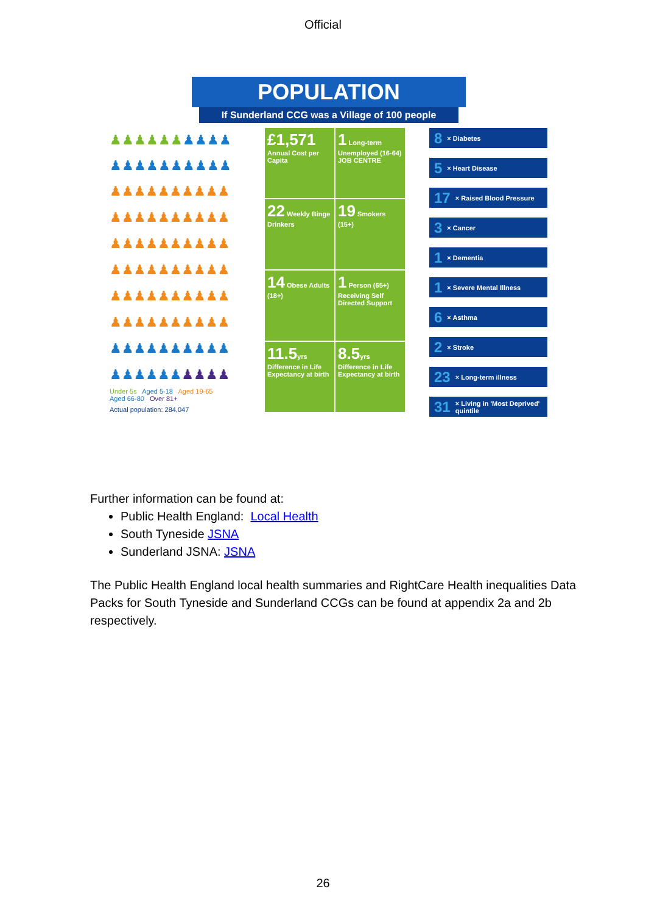Official
POPULATION
If Sunderland CCG was a Village of 100 people
♟ ♟ ♟ ♟ ♟ ♟ ♟ ♟ ♟ ♟ ♟ ♟ ♟ ♟ ♟ ♟ ♟ ♟ ♟ ♟
♟♟♟♟♟♟♟♟♟♟
♟♟♟♟♟♟♟♟♟♟
♟♟♟♟♟♟♟♟♟♟
♟♟♟♟♟♟♟♟♟♟
♟♟♟♟♟♟♟♟♟♟
♟♟♟♟♟♟♟♟♟♟
♟♟♟♟♟♟♟♟♟♟
♟♟♟♟♟♟♟♟♟♟
Under 5s Aged 5-18 Aged 19-65
Aged 66-80 Over 81+
Actual population: 284,047
£1,571
Annual Cost per Capita
1 Long-term Unemployed (16-64)
JOB CENTRE
22 Weekly Binge Drinkers
19 Smokers (15+)
14 Obese Adults (18+)
1 Person (65+) Receiving Self Directed Support
11.5yrs
Difference in Life Expectancy at birth
8.5yrs
Difference in Life Expectancy at birth
8 × Diabetes
5 × Heart Disease
17 × Raised Blood Pressure
3 × Cancer
1 × Dementia
1 × Severe Mental Illness
6 × Asthma
2 × Stroke
23 × Long-term illness
31 × Living in 'Most Deprived' quintile
Further information can be found at:
Public Health England: Local Health
South Tyneside JSNA
Sunderland JSNA: JSNA
The Public Health England local health summaries and RightCare Health inequalities Data Packs for South Tyneside and Sunderland CCGs can be found at appendix 2a and 2b respectively.
26